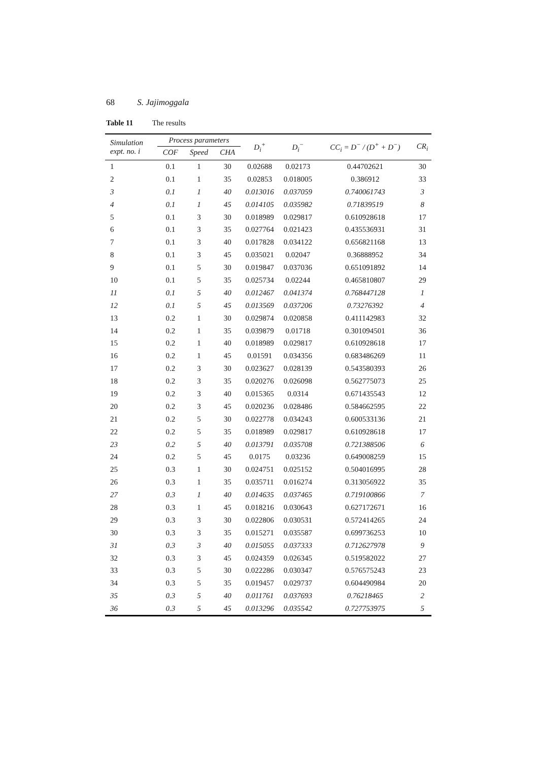68 S. Jajimoggala
Table 11 The results
| Simulation expt. no. i | Process parameters | | | D<sub>i</sub><sup>+</sup> | D<sub>i</sub><sup>−</sup> | CC<sub>i</sub> = D<sup>−</sup> / (D<sup>+</sup> + D<sup>−</sup>) | CR<sub>i</sub> |
| --- | --- | --- | --- | --- | --- | --- | --- |
| | COF | Speed | CHA | | | | |
| 1 | 0.1 | 1 | 30 | 0.02688 | 0.02173 | 0.44702621 | 30 |
| 2 | 0.1 | 1 | 35 | 0.02853 | 0.018005 | 0.386912 | 33 |
| 3 | 0.1 | 1 | 40 | 0.013016 | 0.037059 | 0.740061743 | 3 |
| 4 | 0.1 | 1 | 45 | 0.014105 | 0.035982 | 0.71839519 | 8 |
| 5 | 0.1 | 3 | 30 | 0.018989 | 0.029817 | 0.610928618 | 17 |
| 6 | 0.1 | 3 | 35 | 0.027764 | 0.021423 | 0.435536931 | 31 |
| 7 | 0.1 | 3 | 40 | 0.017828 | 0.034122 | 0.656821168 | 13 |
| 8 | 0.1 | 3 | 45 | 0.035021 | 0.02047 | 0.36888952 | 34 |
| 9 | 0.1 | 5 | 30 | 0.019847 | 0.037036 | 0.651091892 | 14 |
| 10 | 0.1 | 5 | 35 | 0.025734 | 0.02244 | 0.465810807 | 29 |
| 11 | 0.1 | 5 | 40 | 0.012467 | 0.041374 | 0.768447128 | 1 |
| 12 | 0.1 | 5 | 45 | 0.013569 | 0.037206 | 0.73276392 | 4 |
| 13 | 0.2 | 1 | 30 | 0.029874 | 0.020858 | 0.411142983 | 32 |
| 14 | 0.2 | 1 | 35 | 0.039879 | 0.01718 | 0.301094501 | 36 |
| 15 | 0.2 | 1 | 40 | 0.018989 | 0.029817 | 0.610928618 | 17 |
| 16 | 0.2 | 1 | 45 | 0.01591 | 0.034356 | 0.683486269 | 11 |
| 17 | 0.2 | 3 | 30 | 0.023627 | 0.028139 | 0.543580393 | 26 |
| 18 | 0.2 | 3 | 35 | 0.020276 | 0.026098 | 0.562775073 | 25 |
| 19 | 0.2 | 3 | 40 | 0.015365 | 0.0314 | 0.671435543 | 12 |
| 20 | 0.2 | 3 | 45 | 0.020236 | 0.028486 | 0.584662595 | 22 |
| 21 | 0.2 | 5 | 30 | 0.022778 | 0.034243 | 0.600533136 | 21 |
| 22 | 0.2 | 5 | 35 | 0.018989 | 0.029817 | 0.610928618 | 17 |
| 23 | 0.2 | 5 | 40 | 0.013791 | 0.035708 | 0.721388506 | 6 |
| 24 | 0.2 | 5 | 45 | 0.0175 | 0.03236 | 0.649008259 | 15 |
| 25 | 0.3 | 1 | 30 | 0.024751 | 0.025152 | 0.504016995 | 28 |
| 26 | 0.3 | 1 | 35 | 0.035711 | 0.016274 | 0.313056922 | 35 |
| 27 | 0.3 | 1 | 40 | 0.014635 | 0.037465 | 0.719100866 | 7 |
| 28 | 0.3 | 1 | 45 | 0.018216 | 0.030643 | 0.627172671 | 16 |
| 29 | 0.3 | 3 | 30 | 0.022806 | 0.030531 | 0.572414265 | 24 |
| 30 | 0.3 | 3 | 35 | 0.015271 | 0.035587 | 0.699736253 | 10 |
| 31 | 0.3 | 3 | 40 | 0.015055 | 0.037333 | 0.712627978 | 9 |
| 32 | 0.3 | 3 | 45 | 0.024359 | 0.026345 | 0.519582022 | 27 |
| 33 | 0.3 | 5 | 30 | 0.022286 | 0.030347 | 0.576575243 | 23 |
| 34 | 0.3 | 5 | 35 | 0.019457 | 0.029737 | 0.604490984 | 20 |
| 35 | 0.3 | 5 | 40 | 0.011761 | 0.037693 | 0.76218465 | 2 |
| 36 | 0.3 | 5 | 45 | 0.013296 | 0.035542 | 0.727753975 | 5 |